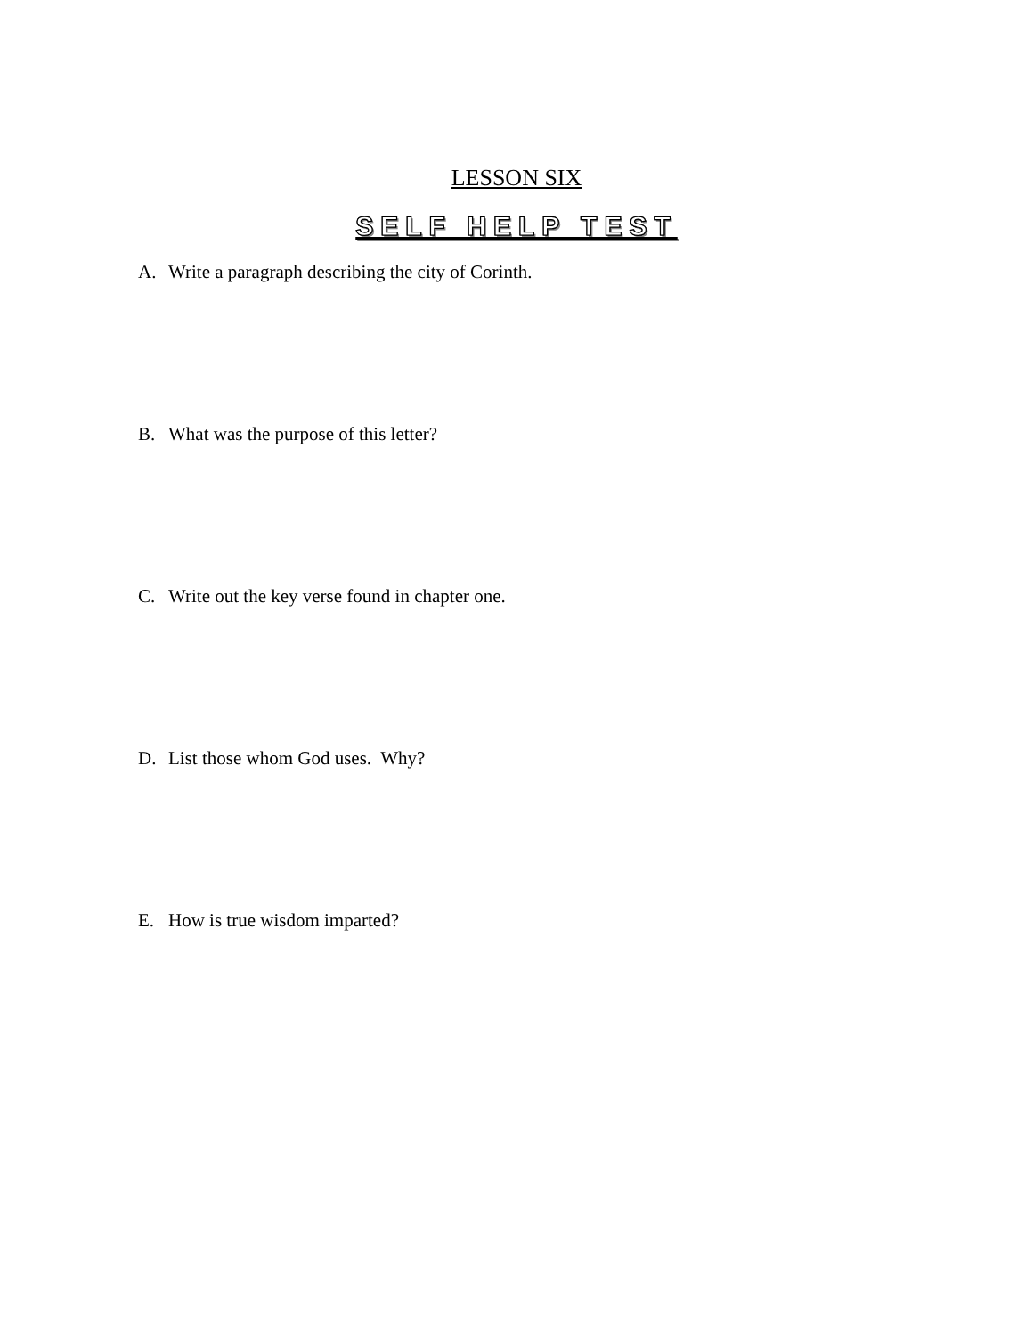LESSON SIX
SELF HELP TEST
A. Write a paragraph describing the city of Corinth.
B. What was the purpose of this letter?
C. Write out the key verse found in chapter one.
D. List those whom God uses. Why?
E. How is true wisdom imparted?